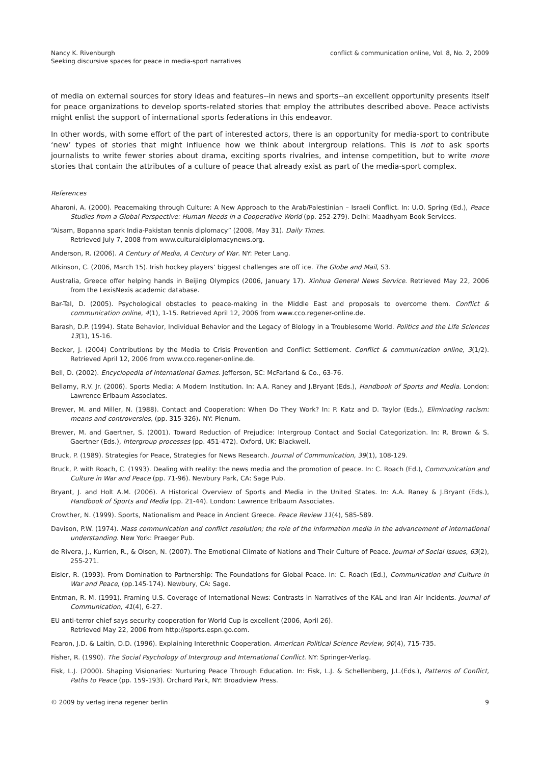Nancy K. Rivenburgh
Seeking discursive spaces for peace in media-sport narratives
conflict & communication online, Vol. 8, No. 2, 2009
of media on external sources for story ideas and features--in news and sports--an excellent opportunity presents itself for peace organizations to develop sports-related stories that employ the attributes described above. Peace activists might enlist the support of international sports federations in this endeavor.
In other words, with some effort of the part of interested actors, there is an opportunity for media-sport to contribute ‘new’ types of stories that might influence how we think about intergroup relations. This is not to ask sports journalists to write fewer stories about drama, exciting sports rivalries, and intense competition, but to write more stories that contain the attributes of a culture of peace that already exist as part of the media-sport complex.
References
Aharoni, A. (2000). Peacemaking through Culture: A New Approach to the Arab/Palestinian – Israeli Conflict. In: U.O. Spring (Ed.), Peace Studies from a Global Perspective: Human Needs in a Cooperative World (pp. 252-279). Delhi: Maadhyam Book Services.
“Aisam, Bopanna spark India-Pakistan tennis diplomacy” (2008, May 31). Daily Times.
Retrieved July 7, 2008 from www.culturaldiplomacynews.org.
Anderson, R. (2006). A Century of Media, A Century of War. NY: Peter Lang.
Atkinson, C. (2006, March 15). Irish hockey players’ biggest challenges are off ice. The Globe and Mail, S3.
Australia, Greece offer helping hands in Beijing Olympics (2006, January 17). Xinhua General News Service. Retrieved May 22, 2006 from the LexisNexis academic database.
Bar-Tal, D. (2005). Psychological obstacles to peace-making in the Middle East and proposals to overcome them. Conflict & communication online, 4(1), 1-15. Retrieved April 12, 2006 from www.cco.regener-online.de.
Barash, D.P. (1994). State Behavior, Individual Behavior and the Legacy of Biology in a Troublesome World. Politics and the Life Sciences 13(1), 15-16.
Becker, J. (2004) Contributions by the Media to Crisis Prevention and Conflict Settlement. Conflict & communication online, 3(1/2). Retrieved April 12, 2006 from www.cco.regener-online.de.
Bell, D. (2002). Encyclopedia of International Games. Jefferson, SC: McFarland & Co., 63-76.
Bellamy, R.V. Jr. (2006). Sports Media: A Modern Institution. In: A.A. Raney and J.Bryant (Eds.), Handbook of Sports and Media. London: Lawrence Erlbaum Associates.
Brewer, M. and Miller, N. (1988). Contact and Cooperation: When Do They Work? In: P. Katz and D. Taylor (Eds.), Eliminating racism: means and controversies, (pp. 315-326). NY: Plenum.
Brewer, M. and Gaertner, S. (2001). Toward Reduction of Prejudice: Intergroup Contact and Social Categorization. In: R. Brown & S. Gaertner (Eds.), Intergroup processes (pp. 451-472). Oxford, UK: Blackwell.
Bruck, P. (1989). Strategies for Peace, Strategies for News Research. Journal of Communication, 39(1), 108-129.
Bruck, P. with Roach, C. (1993). Dealing with reality: the news media and the promotion of peace. In: C. Roach (Ed.), Communication and Culture in War and Peace (pp. 71-96). Newbury Park, CA: Sage Pub.
Bryant, J. and Holt A.M. (2006). A Historical Overview of Sports and Media in the United States. In: A.A. Raney & J.Bryant (Eds.), Handbook of Sports and Media (pp. 21-44). London: Lawrence Erlbaum Associates.
Crowther, N. (1999). Sports, Nationalism and Peace in Ancient Greece. Peace Review 11(4), 585-589.
Davison, P.W. (1974). Mass communication and conflict resolution; the role of the information media in the advancement of international understanding. New York: Praeger Pub.
de Rivera, J., Kurrien, R., & Olsen, N. (2007). The Emotional Climate of Nations and Their Culture of Peace. Journal of Social Issues, 63(2), 255-271.
Eisler, R. (1993). From Domination to Partnership: The Foundations for Global Peace. In: C. Roach (Ed.), Communication and Culture in War and Peace, (pp.145-174). Newbury, CA: Sage.
Entman, R. M. (1991). Framing U.S. Coverage of International News: Contrasts in Narratives of the KAL and Iran Air Incidents. Journal of Communication, 41(4), 6-27.
EU anti-terror chief says security cooperation for World Cup is excellent (2006, April 26).
Retrieved May 22, 2006 from http://sports.espn.go.com.
Fearon, J.D. & Laitin, D.D. (1996). Explaining Interethnic Cooperation. American Political Science Review, 90(4), 715-735.
Fisher, R. (1990). The Social Psychology of Intergroup and International Conflict. NY: Springer-Verlag.
Fisk, L.J. (2000). Shaping Visionaries: Nurturing Peace Through Education. In: Fisk, L.J. & Schellenberg, J.L.(Eds.), Patterns of Conflict, Paths to Peace (pp. 159-193). Orchard Park, NY: Broadview Press.
© 2009 by verlag irena regener berlin
9